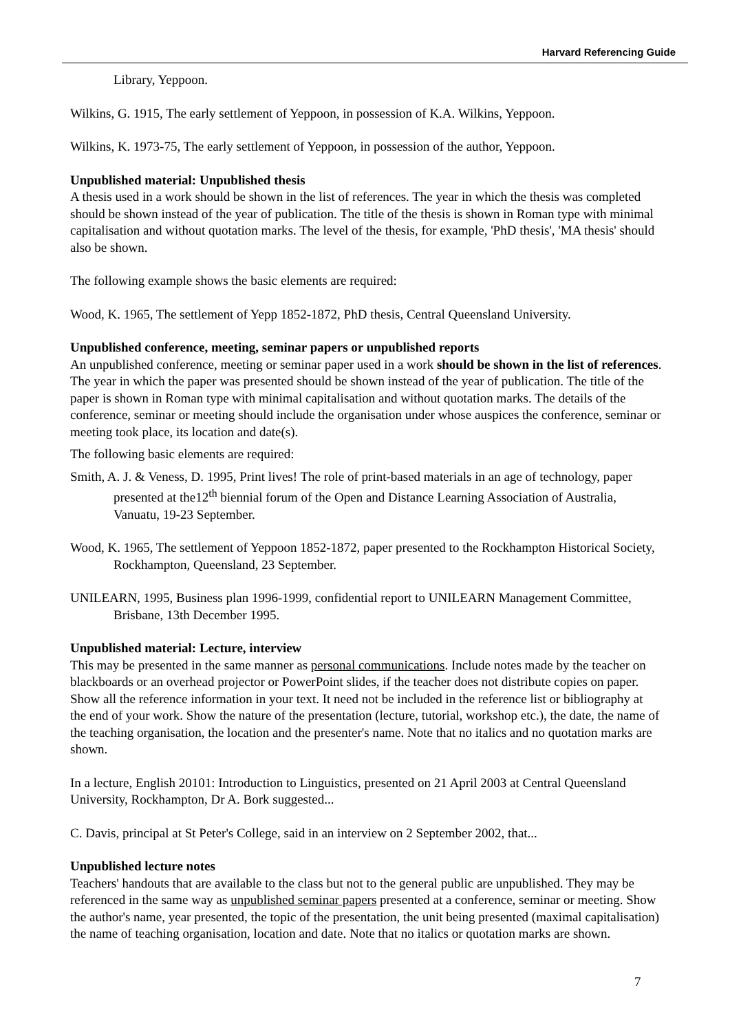Harvard Referencing Guide
Library, Yeppoon.
Wilkins, G. 1915, The early settlement of Yeppoon, in possession of K.A. Wilkins, Yeppoon.
Wilkins, K. 1973-75, The early settlement of Yeppoon, in possession of the author, Yeppoon.
Unpublished material: Unpublished thesis
A thesis used in a work should be shown in the list of references. The year in which the thesis was completed should be shown instead of the year of publication. The title of the thesis is shown in Roman type with minimal capitalisation and without quotation marks. The level of the thesis, for example, 'PhD thesis', 'MA thesis' should also be shown.
The following example shows the basic elements are required:
Wood, K. 1965, The settlement of Yepp 1852-1872, PhD thesis, Central Queensland University.
Unpublished conference, meeting, seminar papers or unpublished reports
An unpublished conference, meeting or seminar paper used in a work should be shown in the list of references. The year in which the paper was presented should be shown instead of the year of publication. The title of the paper is shown in Roman type with minimal capitalisation and without quotation marks. The details of the conference, seminar or meeting should include the organisation under whose auspices the conference, seminar or meeting took place, its location and date(s).
The following basic elements are required:
Smith, A. J. & Veness, D. 1995, Print lives! The role of print-based materials in an age of technology, paper presented at the12<sup>th</sup> biennial forum of the Open and Distance Learning Association of Australia, Vanuatu, 19-23 September.
Wood, K. 1965, The settlement of Yeppoon 1852-1872, paper presented to the Rockhampton Historical Society, Rockhampton, Queensland, 23 September.
UNILEARN, 1995, Business plan 1996-1999, confidential report to UNILEARN Management Committee, Brisbane, 13th December 1995.
Unpublished material: Lecture, interview
This may be presented in the same manner as personal communications. Include notes made by the teacher on blackboards or an overhead projector or PowerPoint slides, if the teacher does not distribute copies on paper. Show all the reference information in your text. It need not be included in the reference list or bibliography at the end of your work. Show the nature of the presentation (lecture, tutorial, workshop etc.), the date, the name of the teaching organisation, the location and the presenter's name. Note that no italics and no quotation marks are shown.
In a lecture, English 20101: Introduction to Linguistics, presented on 21 April 2003 at Central Queensland University, Rockhampton, Dr A. Bork suggested...
C. Davis, principal at St Peter's College, said in an interview on 2 September 2002, that...
Unpublished lecture notes
Teachers' handouts that are available to the class but not to the general public are unpublished. They may be referenced in the same way as unpublished seminar papers presented at a conference, seminar or meeting. Show the author's name, year presented, the topic of the presentation, the unit being presented (maximal capitalisation) the name of teaching organisation, location and date. Note that no italics or quotation marks are shown.
7